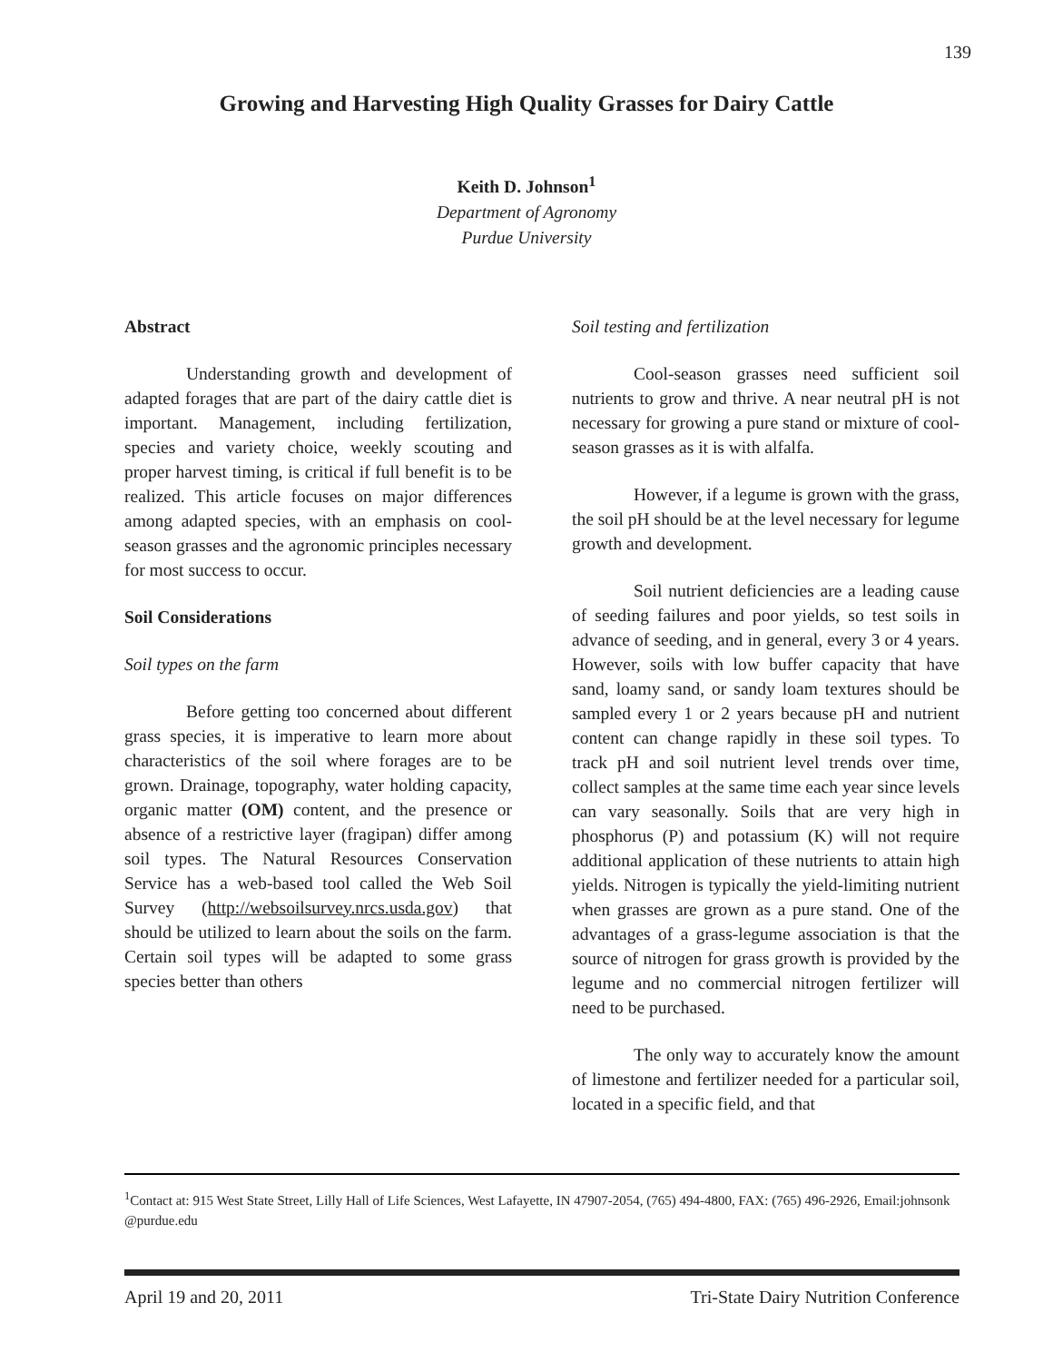139
Growing and Harvesting High Quality Grasses for Dairy Cattle
Keith D. Johnson<sup>1</sup>
Department of Agronomy
Purdue University
Abstract
Understanding growth and development of adapted forages that are part of the dairy cattle diet is important. Management, including fertilization, species and variety choice, weekly scouting and proper harvest timing, is critical if full benefit is to be realized. This article focuses on major differences among adapted species, with an emphasis on cool-season grasses and the agronomic principles necessary for most success to occur.
Soil Considerations
Soil types on the farm
Before getting too concerned about different grass species, it is imperative to learn more about characteristics of the soil where forages are to be grown. Drainage, topography, water holding capacity, organic matter (OM) content, and the presence or absence of a restrictive layer (fragipan) differ among soil types. The Natural Resources Conservation Service has a web-based tool called the Web Soil Survey (http://websoilsurvey.nrcs.usda.gov) that should be utilized to learn about the soils on the farm. Certain soil types will be adapted to some grass species better than others
Soil testing and fertilization
Cool-season grasses need sufficient soil nutrients to grow and thrive. A near neutral pH is not necessary for growing a pure stand or mixture of cool-season grasses as it is with alfalfa.
However, if a legume is grown with the grass, the soil pH should be at the level necessary for legume growth and development.
Soil nutrient deficiencies are a leading cause of seeding failures and poor yields, so test soils in advance of seeding, and in general, every 3 or 4 years. However, soils with low buffer capacity that have sand, loamy sand, or sandy loam textures should be sampled every 1 or 2 years because pH and nutrient content can change rapidly in these soil types. To track pH and soil nutrient level trends over time, collect samples at the same time each year since levels can vary seasonally. Soils that are very high in phosphorus (P) and potassium (K) will not require additional application of these nutrients to attain high yields. Nitrogen is typically the yield-limiting nutrient when grasses are grown as a pure stand. One of the advantages of a grass-legume association is that the source of nitrogen for grass growth is provided by the legume and no commercial nitrogen fertilizer will need to be purchased.
The only way to accurately know the amount of limestone and fertilizer needed for a particular soil, located in a specific field, and that
<sup>1</sup> Contact at: 915 West State Street, Lilly Hall of Life Sciences, West Lafayette, IN 47907-2054, (765) 494-4800, FAX: (765) 496-2926, Email:johnsonk @purdue.edu
April 19 and 20, 2011 Tri-State Dairy Nutrition Conference